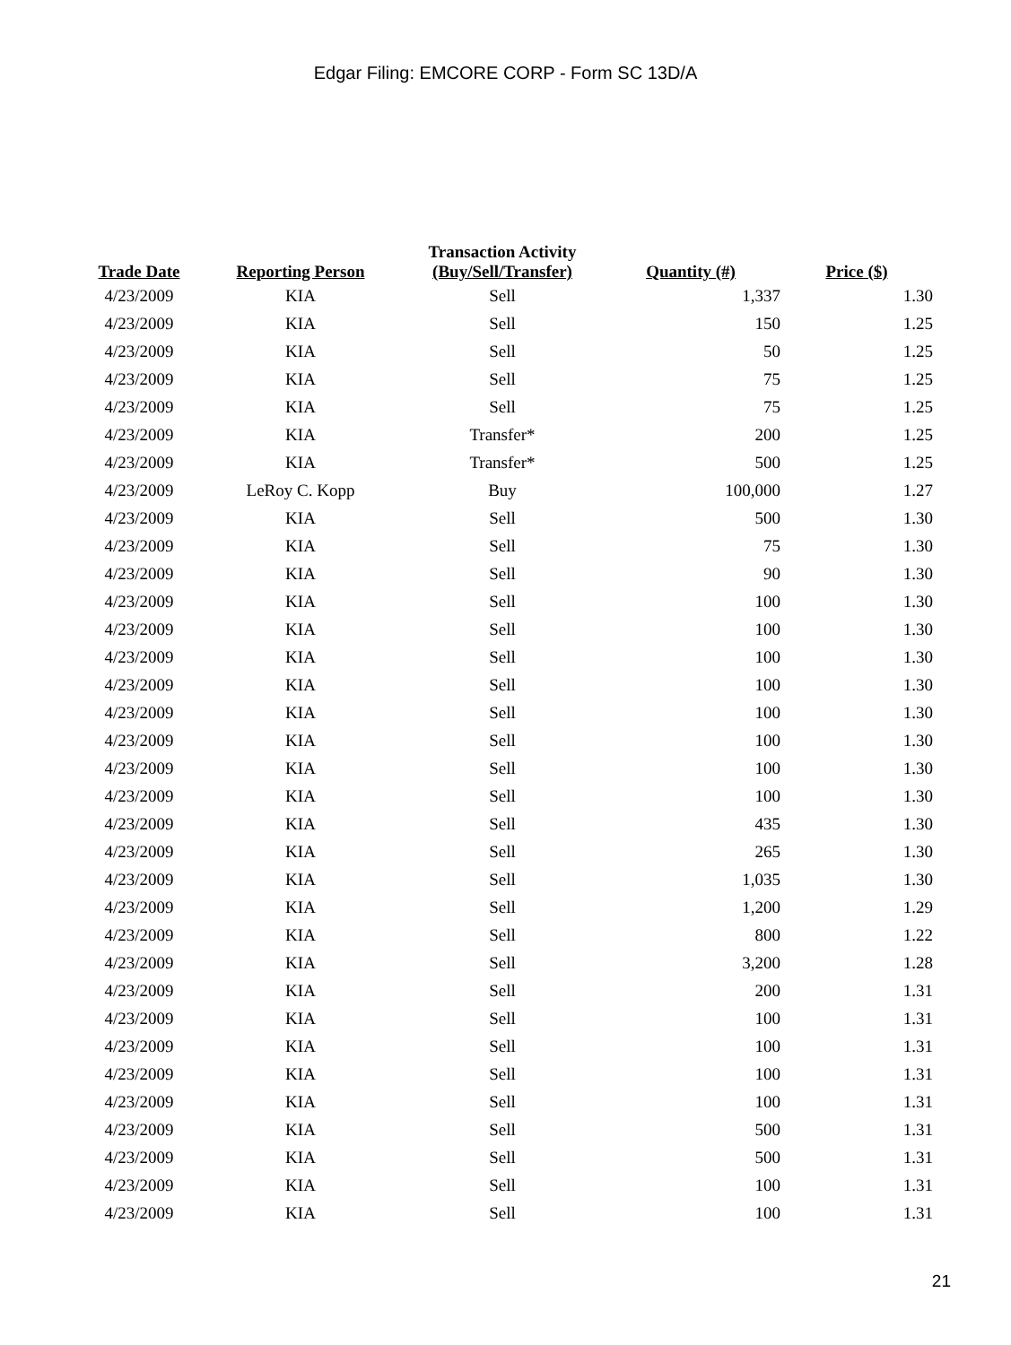Edgar Filing: EMCORE CORP - Form SC 13D/A
| Trade Date | Reporting Person | Transaction Activity (Buy/Sell/Transfer) | Quantity (#) | Price ($) |
| --- | --- | --- | --- | --- |
| 4/23/2009 | KIA | Sell | 1,337 | 1.30 |
| 4/23/2009 | KIA | Sell | 150 | 1.25 |
| 4/23/2009 | KIA | Sell | 50 | 1.25 |
| 4/23/2009 | KIA | Sell | 75 | 1.25 |
| 4/23/2009 | KIA | Sell | 75 | 1.25 |
| 4/23/2009 | KIA | Transfer* | 200 | 1.25 |
| 4/23/2009 | KIA | Transfer* | 500 | 1.25 |
| 4/23/2009 | LeRoy C. Kopp | Buy | 100,000 | 1.27 |
| 4/23/2009 | KIA | Sell | 500 | 1.30 |
| 4/23/2009 | KIA | Sell | 75 | 1.30 |
| 4/23/2009 | KIA | Sell | 90 | 1.30 |
| 4/23/2009 | KIA | Sell | 100 | 1.30 |
| 4/23/2009 | KIA | Sell | 100 | 1.30 |
| 4/23/2009 | KIA | Sell | 100 | 1.30 |
| 4/23/2009 | KIA | Sell | 100 | 1.30 |
| 4/23/2009 | KIA | Sell | 100 | 1.30 |
| 4/23/2009 | KIA | Sell | 100 | 1.30 |
| 4/23/2009 | KIA | Sell | 100 | 1.30 |
| 4/23/2009 | KIA | Sell | 100 | 1.30 |
| 4/23/2009 | KIA | Sell | 435 | 1.30 |
| 4/23/2009 | KIA | Sell | 265 | 1.30 |
| 4/23/2009 | KIA | Sell | 1,035 | 1.30 |
| 4/23/2009 | KIA | Sell | 1,200 | 1.29 |
| 4/23/2009 | KIA | Sell | 800 | 1.22 |
| 4/23/2009 | KIA | Sell | 3,200 | 1.28 |
| 4/23/2009 | KIA | Sell | 200 | 1.31 |
| 4/23/2009 | KIA | Sell | 100 | 1.31 |
| 4/23/2009 | KIA | Sell | 100 | 1.31 |
| 4/23/2009 | KIA | Sell | 100 | 1.31 |
| 4/23/2009 | KIA | Sell | 100 | 1.31 |
| 4/23/2009 | KIA | Sell | 500 | 1.31 |
| 4/23/2009 | KIA | Sell | 500 | 1.31 |
| 4/23/2009 | KIA | Sell | 100 | 1.31 |
| 4/23/2009 | KIA | Sell | 100 | 1.31 |
21